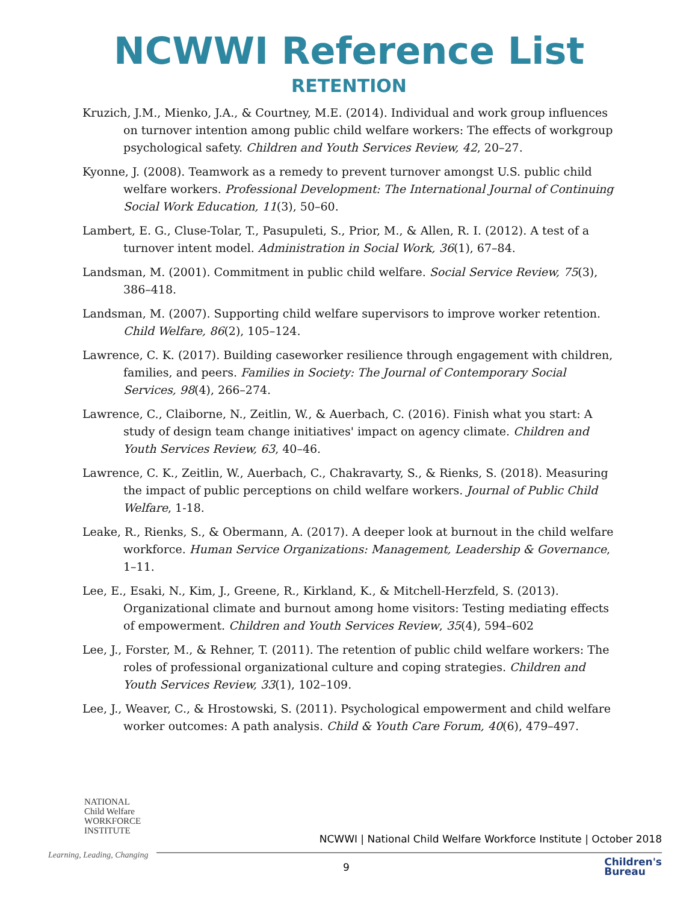NCWWI Reference List
RETENTION
Kruzich, J.M., Mienko, J.A., & Courtney, M.E. (2014). Individual and work group influences on turnover intention among public child welfare workers: The effects of workgroup psychological safety. Children and Youth Services Review, 42, 20–27.
Kyonne, J. (2008). Teamwork as a remedy to prevent turnover amongst U.S. public child welfare workers. Professional Development: The International Journal of Continuing Social Work Education, 11(3), 50–60.
Lambert, E. G., Cluse-Tolar, T., Pasupuleti, S., Prior, M., & Allen, R. I. (2012). A test of a turnover intent model. Administration in Social Work, 36(1), 67–84.
Landsman, M. (2001). Commitment in public child welfare. Social Service Review, 75(3), 386–418.
Landsman, M. (2007). Supporting child welfare supervisors to improve worker retention. Child Welfare, 86(2), 105–124.
Lawrence, C. K. (2017). Building caseworker resilience through engagement with children, families, and peers. Families in Society: The Journal of Contemporary Social Services, 98(4), 266–274.
Lawrence, C., Claiborne, N., Zeitlin, W., & Auerbach, C. (2016). Finish what you start: A study of design team change initiatives' impact on agency climate. Children and Youth Services Review, 63, 40–46.
Lawrence, C. K., Zeitlin, W., Auerbach, C., Chakravarty, S., & Rienks, S. (2018). Measuring the impact of public perceptions on child welfare workers. Journal of Public Child Welfare, 1-18.
Leake, R., Rienks, S., & Obermann, A. (2017). A deeper look at burnout in the child welfare workforce. Human Service Organizations: Management, Leadership & Governance, 1–11.
Lee, E., Esaki, N., Kim, J., Greene, R., Kirkland, K., & Mitchell-Herzfeld, S. (2013). Organizational climate and burnout among home visitors: Testing mediating effects of empowerment. Children and Youth Services Review, 35(4), 594–602
Lee, J., Forster, M., & Rehner, T. (2011). The retention of public child welfare workers: The roles of professional organizational culture and coping strategies. Children and Youth Services Review, 33(1), 102–109.
Lee, J., Weaver, C., & Hrostowski, S. (2011). Psychological empowerment and child welfare worker outcomes: A path analysis. Child & Youth Care Forum, 40(6), 479–497.
NATIONAL
Child Welfare
WORKFORCE
INSTITUTE
Learning, Leading, Changing
NCWWI | National Child Welfare Workforce Institute | October 2018
9
Children's
Bureau